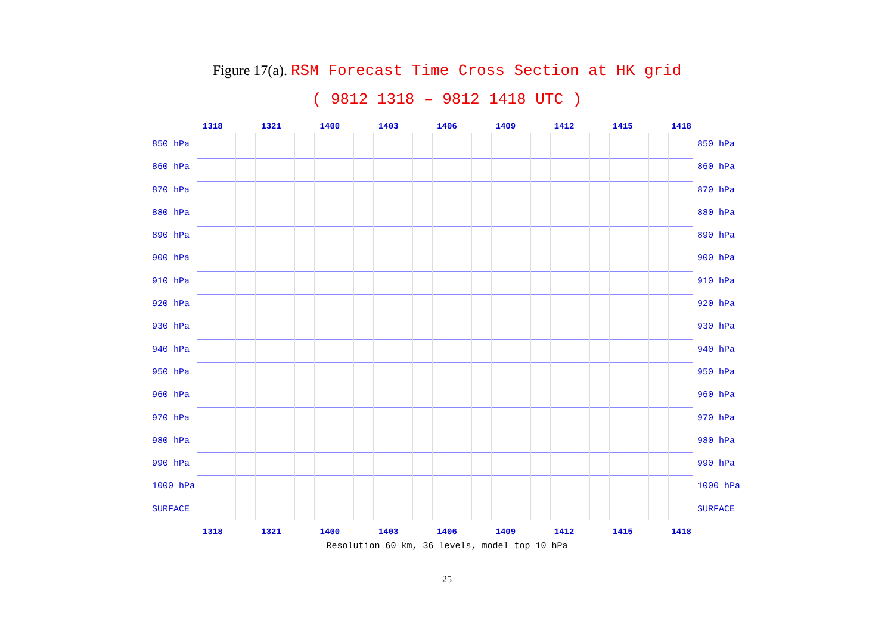Figure 17(a). RSM Forecast Time Cross Section at HK grid
( 9812 1318 – 9812 1418 UTC )
1318 1321 1400 1403 1406 1409 1412 1415 1418
850 hPa
860 hPa
870 hPa
880 hPa
890 hPa
900 hPa
910 hPa
920 hPa
930 hPa
940 hPa
950 hPa
960 hPa
970 hPa
980 hPa
990 hPa
1000 hPa
SURFACE
850 hPa
860 hPa
870 hPa
880 hPa
890 hPa
900 hPa
910 hPa
920 hPa
930 hPa
940 hPa
950 hPa
960 hPa
970 hPa
980 hPa
990 hPa
1000 hPa
SURFACE
1318 1321 1400 1403 1406 1409 1412 1415 1418
Resolution 60 km, 36 levels, model top 10 hPa
25